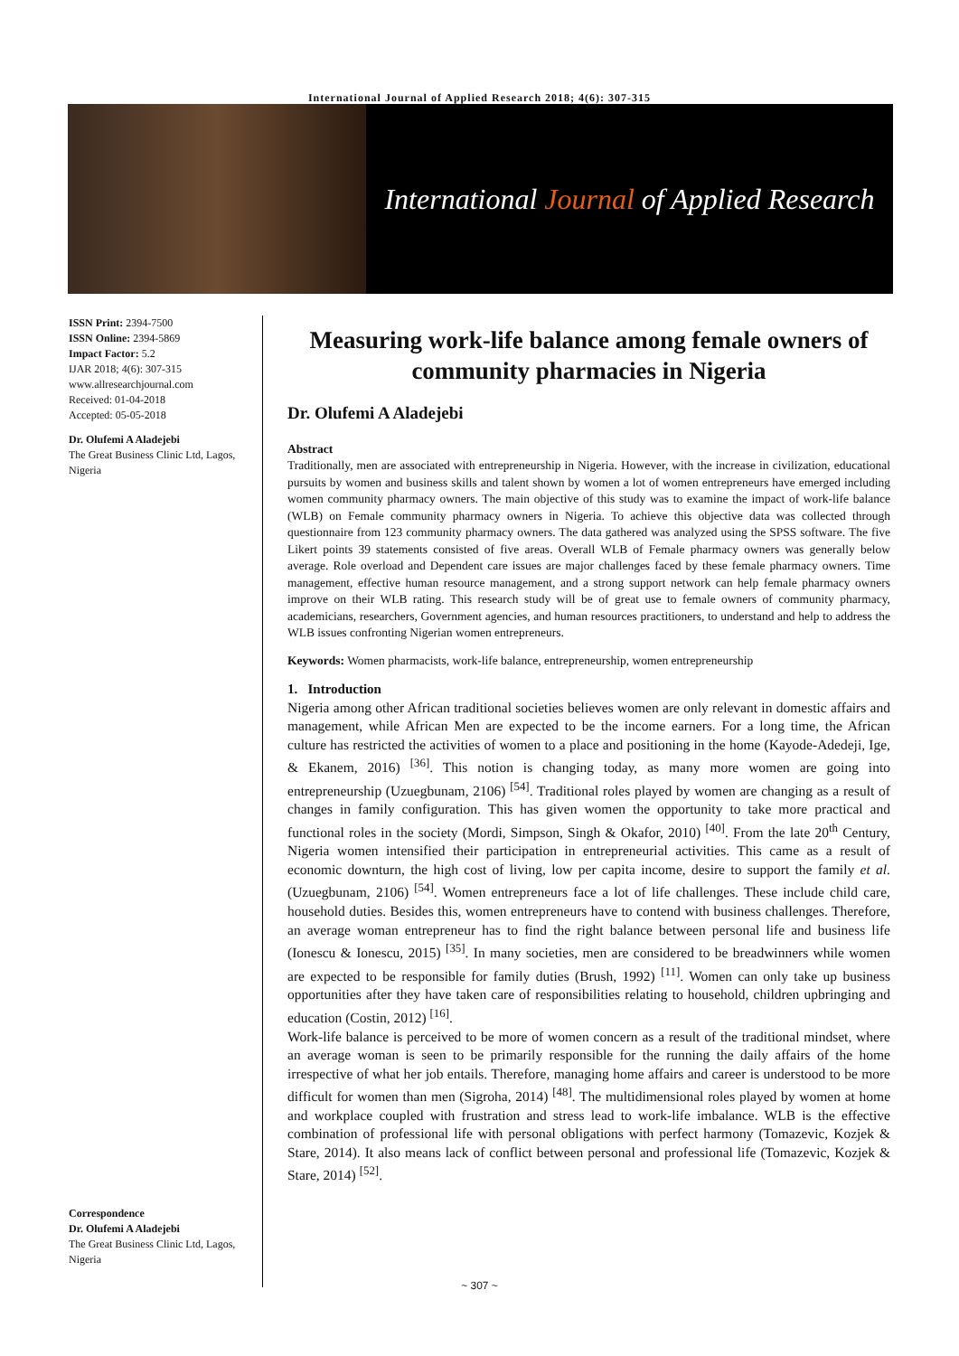International Journal of Applied Research 2018; 4(6): 307-315
International Journal of Applied Research
ISSN Print: 2394-7500
ISSN Online: 2394-5869
Impact Factor: 5.2
IJAR 2018; 4(6): 307-315
www.allresearchjournal.com
Received: 01-04-2018
Accepted: 05-05-2018
Dr. Olufemi A Aladejebi
The Great Business Clinic Ltd, Lagos, Nigeria
Correspondence
Dr. Olufemi A Aladejebi
The Great Business Clinic Ltd, Lagos, Nigeria
Measuring work-life balance among female owners of community pharmacies in Nigeria
Dr. Olufemi A Aladejebi
Abstract
Traditionally, men are associated with entrepreneurship in Nigeria. However, with the increase in civilization, educational pursuits by women and business skills and talent shown by women a lot of women entrepreneurs have emerged including women community pharmacy owners. The main objective of this study was to examine the impact of work-life balance (WLB) on Female community pharmacy owners in Nigeria. To achieve this objective data was collected through questionnaire from 123 community pharmacy owners. The data gathered was analyzed using the SPSS software. The five Likert points 39 statements consisted of five areas. Overall WLB of Female pharmacy owners was generally below average. Role overload and Dependent care issues are major challenges faced by these female pharmacy owners. Time management, effective human resource management, and a strong support network can help female pharmacy owners improve on their WLB rating. This research study will be of great use to female owners of community pharmacy, academicians, researchers, Government agencies, and human resources practitioners, to understand and help to address the WLB issues confronting Nigerian women entrepreneurs.
Keywords: Women pharmacists, work-life balance, entrepreneurship, women entrepreneurship
1. Introduction
Nigeria among other African traditional societies believes women are only relevant in domestic affairs and management, while African Men are expected to be the income earners. For a long time, the African culture has restricted the activities of women to a place and positioning in the home (Kayode-Adedeji, Ige, & Ekanem, 2016) <sup>[36]</sup>. This notion is changing today, as many more women are going into entrepreneurship (Uzuegbunam, 2106) <sup>[54]</sup>. Traditional roles played by women are changing as a result of changes in family configuration. This has given women the opportunity to take more practical and functional roles in the society (Mordi, Simpson, Singh & Okafor, 2010) <sup>[40]</sup>. From the late 20<sup>th</sup> Century, Nigeria women intensified their participation in entrepreneurial activities. This came as a result of economic downturn, the high cost of living, low per capita income, desire to support the family et al. (Uzuegbunam, 2106) <sup>[54]</sup>. Women entrepreneurs face a lot of life challenges. These include child care, household duties. Besides this, women entrepreneurs have to contend with business challenges. Therefore, an average woman entrepreneur has to find the right balance between personal life and business life (Ionescu & Ionescu, 2015) <sup>[35]</sup>. In many societies, men are considered to be breadwinners while women are expected to be responsible for family duties (Brush, 1992) <sup>[11]</sup>. Women can only take up business opportunities after they have taken care of responsibilities relating to household, children upbringing and education (Costin, 2012) <sup>[16]</sup>.
Work-life balance is perceived to be more of women concern as a result of the traditional mindset, where an average woman is seen to be primarily responsible for the running the daily affairs of the home irrespective of what her job entails. Therefore, managing home affairs and career is understood to be more difficult for women than men (Sigroha, 2014) <sup>[48]</sup>. The multidimensional roles played by women at home and workplace coupled with frustration and stress lead to work-life imbalance. WLB is the effective combination of professional life with personal obligations with perfect harmony (Tomazevic, Kozjek & Stare, 2014). It also means lack of conflict between personal and professional life (Tomazevic, Kozjek & Stare, 2014) <sup>[52]</sup>.
~ 307 ~